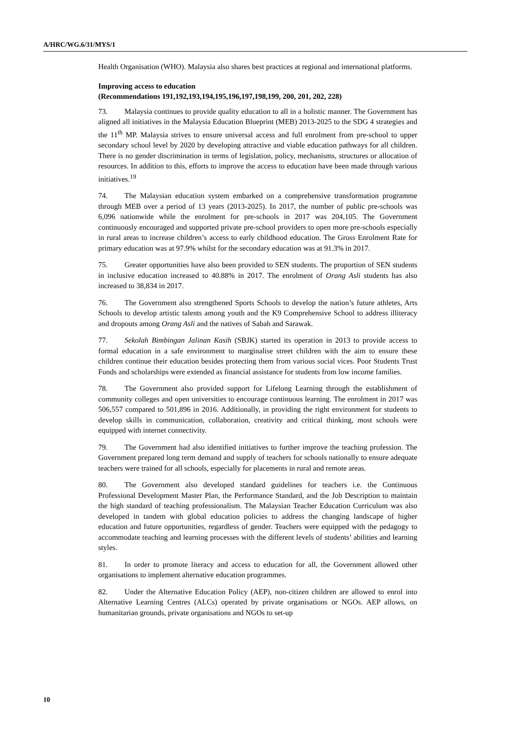A/HRC/WG.6/31/MYS/1
Health Organisation (WHO). Malaysia also shares best practices at regional and international platforms.
Improving access to education
(Recommendations 191,192,193,194,195,196,197,198,199, 200, 201, 202, 228)
73. Malaysia continues to provide quality education to all in a holistic manner. The Government has aligned all initiatives in the Malaysia Education Blueprint (MEB) 2013-2025 to the SDG 4 strategies and the 11<sup>th</sup> MP. Malaysia strives to ensure universal access and full enrolment from pre-school to upper secondary school level by 2020 by developing attractive and viable education pathways for all children. There is no gender discrimination in terms of legislation, policy, mechanisms, structures or allocation of resources. In addition to this, efforts to improve the access to education have been made through various initiatives.<sup>19</sup>
74. The Malaysian education system embarked on a comprehensive transformation programme through MEB over a period of 13 years (2013-2025). In 2017, the number of public pre-schools was 6,096 nationwide while the enrolment for pre-schools in 2017 was 204,105. The Government continuously encouraged and supported private pre-school providers to open more pre-schools especially in rural areas to increase children’s access to early childhood education. The Gross Enrolment Rate for primary education was at 97.9% whilst for the secondary education was at 91.3% in 2017.
75. Greater opportunities have also been provided to SEN students. The proportion of SEN students in inclusive education increased to 40.88% in 2017. The enrolment of Orang Asli students has also increased to 38,834 in 2017.
76. The Government also strengthened Sports Schools to develop the nation’s future athletes, Arts Schools to develop artistic talents among youth and the K9 Comprehensive School to address illiteracy and dropouts among Orang Asli and the natives of Sabah and Sarawak.
77. Sekolah Bimbingan Jalinan Kasih (SBJK) started its operation in 2013 to provide access to formal education in a safe environment to marginalise street children with the aim to ensure these children continue their education besides protecting them from various social vices. Poor Students Trust Funds and scholarships were extended as financial assistance for students from low income families.
78. The Government also provided support for Lifelong Learning through the establishment of community colleges and open universities to encourage continuous learning. The enrolment in 2017 was 506,557 compared to 501,896 in 2016. Additionally, in providing the right environment for students to develop skills in communication, collaboration, creativity and critical thinking, most schools were equipped with internet connectivity.
79. The Government had also identified initiatives to further improve the teaching profession. The Government prepared long term demand and supply of teachers for schools nationally to ensure adequate teachers were trained for all schools, especially for placements in rural and remote areas.
80. The Government also developed standard guidelines for teachers i.e. the Continuous Professional Development Master Plan, the Performance Standard, and the Job Description to maintain the high standard of teaching professionalism. The Malaysian Teacher Education Curriculum was also developed in tandem with global education policies to address the changing landscape of higher education and future opportunities, regardless of gender. Teachers were equipped with the pedagogy to accommodate teaching and learning processes with the different levels of students’ abilities and learning styles.
81. In order to promote literacy and access to education for all, the Government allowed other organisations to implement alternative education programmes.
82. Under the Alternative Education Policy (AEP), non-citizen children are allowed to enrol into Alternative Learning Centres (ALCs) operated by private organisations or NGOs. AEP allows, on humanitarian grounds, private organisations and NGOs to set-up
10